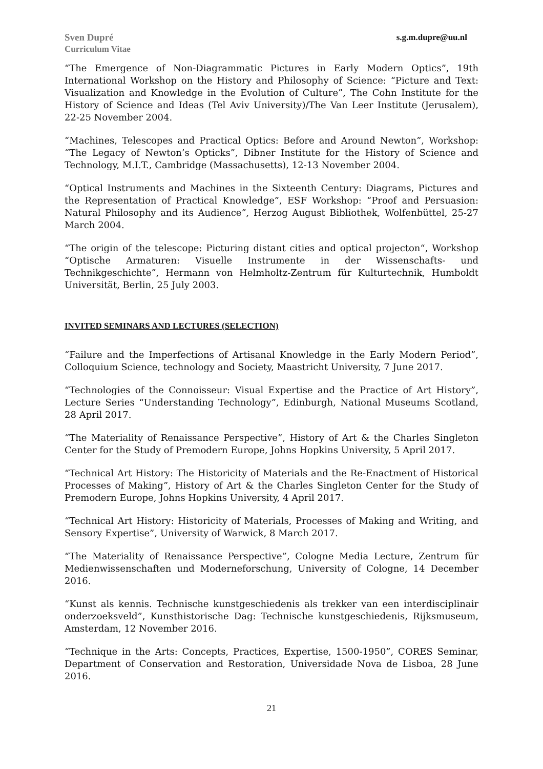Sven Dupré
Curriculum Vitae
s.g.m.dupre@uu.nl
“The Emergence of Non-Diagrammatic Pictures in Early Modern Optics”, 19th International Workshop on the History and Philosophy of Science: “Picture and Text: Visualization and Knowledge in the Evolution of Culture”, The Cohn Institute for the History of Science and Ideas (Tel Aviv University)/The Van Leer Institute (Jerusalem), 22-25 November 2004.
“Machines, Telescopes and Practical Optics: Before and Around Newton”, Workshop: “The Legacy of Newton’s Opticks”, Dibner Institute for the History of Science and Technology, M.I.T., Cambridge (Massachusetts), 12-13 November 2004.
“Optical Instruments and Machines in the Sixteenth Century: Diagrams, Pictures and the Representation of Practical Knowledge”, ESF Workshop: “Proof and Persuasion: Natural Philosophy and its Audience”, Herzog August Bibliothek, Wolfenbüttel, 25-27 March 2004.
“The origin of the telescope: Picturing distant cities and optical projecton“, Workshop “Optische Armaturen: Visuelle Instrumente in der Wissenschafts- und Technikgeschichte”, Hermann von Helmholtz-Zentrum für Kulturtechnik, Humboldt Universität, Berlin, 25 July 2003.
INVITED SEMINARS AND LECTURES (SELECTION)
“Failure and the Imperfections of Artisanal Knowledge in the Early Modern Period”, Colloquium Science, technology and Society, Maastricht University, 7 June 2017.
“Technologies of the Connoisseur: Visual Expertise and the Practice of Art History”, Lecture Series “Understanding Technology”, Edinburgh, National Museums Scotland, 28 April 2017.
“The Materiality of Renaissance Perspective”, History of Art & the Charles Singleton Center for the Study of Premodern Europe, Johns Hopkins University, 5 April 2017.
“Technical Art History: The Historicity of Materials and the Re-Enactment of Historical Processes of Making”, History of Art & the Charles Singleton Center for the Study of Premodern Europe, Johns Hopkins University, 4 April 2017.
“Technical Art History: Historicity of Materials, Processes of Making and Writing, and Sensory Expertise”, University of Warwick, 8 March 2017.
“The Materiality of Renaissance Perspective”, Cologne Media Lecture, Zentrum für Medienwissenschaften und Moderneforschung, University of Cologne, 14 December 2016.
“Kunst als kennis. Technische kunstgeschiedenis als trekker van een interdisciplinair onderzoeksveld”, Kunsthistorische Dag: Technische kunstgeschiedenis, Rijksmuseum, Amsterdam, 12 November 2016.
“Technique in the Arts: Concepts, Practices, Expertise, 1500-1950”, CORES Seminar, Department of Conservation and Restoration, Universidade Nova de Lisboa, 28 June 2016.
21